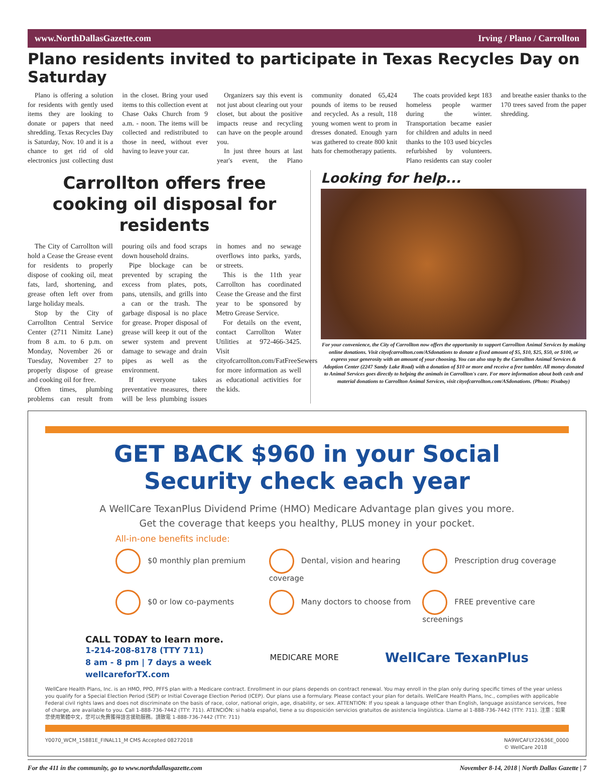www.NorthDallasGazette.com Irving / Plano / Carrollton
Plano residents invited to participate in Texas Recycles Day on Saturday
Plano is offering a solution for residents with gently used items they are looking to donate or papers that need shredding. Texas Recycles Day is Saturday, Nov. 10 and it is a chance to get rid of old electronics just collecting dust in the closet. Bring your used items to this collection event at Chase Oaks Church from 9 a.m. - noon. The items will be collected and redistributed to those in need, without ever having to leave your car.
Organizers say this event is not just about clearing out your closet, but about the positive impacts reuse and recycling can have on the people around you.
In just three hours at last year's event, the Plano community donated 65,424 pounds of items to be reused and recycled. As a result, 118 young women went to prom in dresses donated. Enough yarn was gathered to create 800 knit hats for chemotherapy patients.
The coats provided kept 183 homeless people warmer during the winter. Transportation became easier for children and adults in need thanks to the 103 used bicycles refurbished by volunteers. Plano residents can stay cooler and breathe easier thanks to the 170 trees saved from the paper shredding.
Carrollton offers free cooking oil disposal for residents
The City of Carrollton will hold a Cease the Grease event for residents to properly dispose of cooking oil, meat fats, lard, shortening, and grease often left over from large holiday meals.
Stop by the City of Carrollton Central Service Center (2711 Nimitz Lane) from 8 a.m. to 6 p.m. on Monday, November 26 or Tuesday, November 27 to properly dispose of grease and cooking oil for free.
Often times, plumbing problems can result from pouring oils and food scraps down household drains.
Pipe blockage can be prevented by scraping the excess from plates, pots, pans, utensils, and grills into a can or the trash. The garbage disposal is no place for grease. Proper disposal of grease will keep it out of the sewer system and prevent damage to sewage and drain pipes as well as the environment.
If everyone takes preventative measures, there will be less plumbing issues in homes and no sewage overflows into parks, yards, or streets.
This is the 11th year Carrollton has coordinated Cease the Grease and the first year to be sponsored by Metro Grease Service.
For details on the event, contact Carrollton Water Utilities at 972-466-3425. Visit cityofcarrollton.com/FatFreeSewers for more information as well as educational activities for the kids.
Looking for help...
For your convenience, the City of Carrollton now offers the opportunity to support Carrollton Animal Services by making online donations. Visit cityofcarrollton.com/ASdonations to donate a fixed amount of $5, $10, $25, $50, or $100, or express your generosity with an amount of your choosing. You can also stop by the Carrollton Animal Services & Adoption Center (2247 Sandy Lake Road) with a donation of $10 or more and receive a free tumbler. All money donated to Animal Services goes directly to helping the animals in Carrollton's care. For more information about both cash and material donations to Carrollton Animal Services, visit cityofcarrollton.com/ASdonations. (Photo: Pixabay)
GET BACK $960 in your Social
Security check each year
A WellCare TexanPlus Dividend Prime (HMO) Medicare Advantage plan gives you more.
Get the coverage that keeps you healthy, PLUS money in your pocket.
All-in-one benefits include:
$0 monthly plan premium
Dental, vision and hearing coverage
Prescription drug coverage
$0 or low co-payments
Many doctors to choose from
FREE preventive care screenings
CALL TODAY to learn more.
1-214-208-8178 (TTY 711)
8 am - 8 pm | 7 days a week
wellcareforTX.com
MEDICARE MORE
WellCare TexanPlus
WellCare Health Plans, Inc. is an HMO, PPO, PFFS plan with a Medicare contract. Enrollment in our plans depends on contract renewal. You may enroll in the plan only during specific times of the year unless you qualify for a Special Election Period (SEP) or Initial Coverage Election Period (ICEP). Our plans use a formulary. Please contact your plan for details. WellCare Health Plans, Inc., complies with applicable Federal civil rights laws and does not discriminate on the basis of race, color, national origin, age, disability, or sex. ATTENTION: If you speak a language other than English, language assistance services, free of charge, are available to you. Call 1-888-736-7442 (TTY: 711). ATENCIÓN: si habla español, tiene a su disposición servicios gratuitos de asistencia lingüística. Llame al 1-888-736-7442 (TTY: 711). 注意：如果您使用繁體中文，您可以免費獲得語言援助服務。請致電 1-888-736-7442 (TTY: 711)
Y0070_WCM_15881E_FINAL11_M CMS Accepted 08272018 NA9WCAFLY22636E_0000
© WellCare 2018
For the 411 in the community, go to www.northdallasgazette.com November 8-14, 2018 | North Dallas Gazette | 7